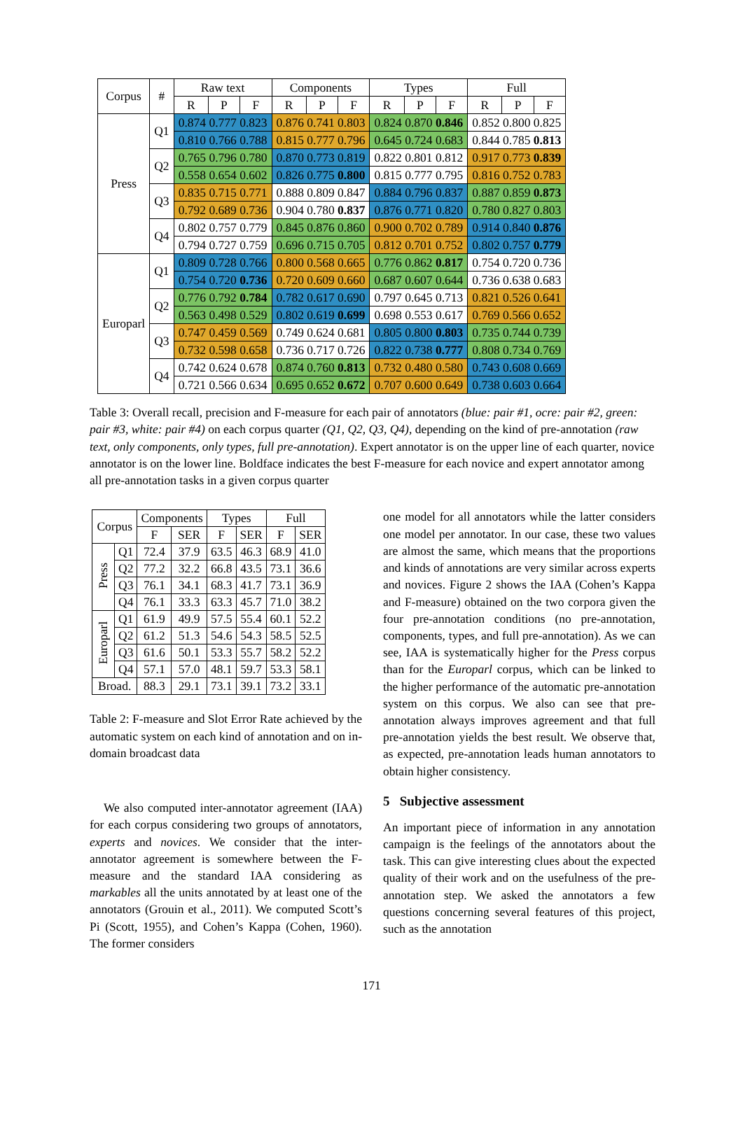| Corpus | # | Raw text | | | Components | | | Types | | | Full | | |
| --- | --- | --- | --- | --- | --- | --- | --- | --- | --- | --- | --- | --- | --- |
| | | R | P | F | R | P | F | R | P | F | R | P | F |
| Press | Q1 | 0.874 0.777 0.823 | | | 0.876 0.741 0.803 | | | 0.824 0.870 0.846 | | | 0.852 0.800 0.825 | | |
| | | 0.810 0.766 0.788 | | | 0.815 0.777 0.796 | | | 0.645 0.724 0.683 | | | 0.844 0.785 0.813 | | |
| | Q2 | 0.765 0.796 0.780 | | | 0.870 0.773 0.819 | | | 0.822 0.801 0.812 | | | 0.917 0.773 0.839 | | |
| | | 0.558 0.654 0.602 | | | 0.826 0.775 0.800 | | | 0.815 0.777 0.795 | | | 0.816 0.752 0.783 | | |
| | Q3 | 0.835 0.715 0.771 | | | 0.888 0.809 0.847 | | | 0.884 0.796 0.837 | | | 0.887 0.859 0.873 | | |
| | | 0.792 0.689 0.736 | | | 0.904 0.780 0.837 | | | 0.876 0.771 0.820 | | | 0.780 0.827 0.803 | | |
| | Q4 | 0.802 0.757 0.779 | | | 0.845 0.876 0.860 | | | 0.900 0.702 0.789 | | | 0.914 0.840 0.876 | | |
| | | 0.794 0.727 0.759 | | | 0.696 0.715 0.705 | | | 0.812 0.701 0.752 | | | 0.802 0.757 0.779 | | |
| Europarl | Q1 | 0.809 0.728 0.766 | | | 0.800 0.568 0.665 | | | 0.776 0.862 0.817 | | | 0.754 0.720 0.736 | | |
| | | 0.754 0.720 0.736 | | | 0.720 0.609 0.660 | | | 0.687 0.607 0.644 | | | 0.736 0.638 0.683 | | |
| | Q2 | 0.776 0.792 0.784 | | | 0.782 0.617 0.690 | | | 0.797 0.645 0.713 | | | 0.821 0.526 0.641 | | |
| | | 0.563 0.498 0.529 | | | 0.802 0.619 0.699 | | | 0.698 0.553 0.617 | | | 0.769 0.566 0.652 | | |
| | Q3 | 0.747 0.459 0.569 | | | 0.749 0.624 0.681 | | | 0.805 0.800 0.803 | | | 0.735 0.744 0.739 | | |
| | | 0.732 0.598 0.658 | | | 0.736 0.717 0.726 | | | 0.822 0.738 0.777 | | | 0.808 0.734 0.769 | | |
| | Q4 | 0.742 0.624 0.678 | | | 0.874 0.760 0.813 | | | 0.732 0.480 0.580 | | | 0.743 0.608 0.669 | | |
| | | 0.721 0.566 0.634 | | | 0.695 0.652 0.672 | | | 0.707 0.600 0.649 | | | 0.738 0.603 0.664 | | |
Table 3: Overall recall, precision and F-measure for each pair of annotators (blue: pair #1, ocre: pair #2, green: pair #3, white: pair #4) on each corpus quarter (Q1, Q2, Q3, Q4), depending on the kind of pre-annotation (raw text, only components, only types, full pre-annotation). Expert annotator is on the upper line of each quarter, novice annotator is on the lower line. Boldface indicates the best F-measure for each novice and expert annotator among all pre-annotation tasks in a given corpus quarter
| Corpus | | Components | | Types | | Full | |
| --- | --- | --- | --- | --- | --- | --- | --- |
| | | F | SER | F | SER | F | SER |
| Press | Q1 | 72.4 | 37.9 | 63.5 | 46.3 | 68.9 | 41.0 |
| | Q2 | 77.2 | 32.2 | 66.8 | 43.5 | 73.1 | 36.6 |
| | Q3 | 76.1 | 34.1 | 68.3 | 41.7 | 73.1 | 36.9 |
| | Q4 | 76.1 | 33.3 | 63.3 | 45.7 | 71.0 | 38.2 |
| Europarl | Q1 | 61.9 | 49.9 | 57.5 | 55.4 | 60.1 | 52.2 |
| | Q2 | 61.2 | 51.3 | 54.6 | 54.3 | 58.5 | 52.5 |
| | Q3 | 61.6 | 50.1 | 53.3 | 55.7 | 58.2 | 52.2 |
| | Q4 | 57.1 | 57.0 | 48.1 | 59.7 | 53.3 | 58.1 |
| Broad. | | 88.3 | 29.1 | 73.1 | 39.1 | 73.2 | 33.1 |
Table 2: F-measure and Slot Error Rate achieved by the automatic system on each kind of annotation and on in-domain broadcast data
We also computed inter-annotator agreement (IAA) for each corpus considering two groups of annotators, experts and novices. We consider that the inter-annotator agreement is somewhere between the F-measure and the standard IAA considering as markables all the units annotated by at least one of the annotators (Grouin et al., 2011). We computed Scott’s Pi (Scott, 1955), and Cohen’s Kappa (Cohen, 1960). The former considers
one model for all annotators while the latter considers one model per annotator. In our case, these two values are almost the same, which means that the proportions and kinds of annotations are very similar across experts and novices. Figure 2 shows the IAA (Cohen’s Kappa and F-measure) obtained on the two corpora given the four pre-annotation conditions (no pre-annotation, components, types, and full pre-annotation). As we can see, IAA is systematically higher for the Press corpus than for the Europarl corpus, which can be linked to the higher performance of the automatic pre-annotation system on this corpus. We also can see that pre-annotation always improves agreement and that full pre-annotation yields the best result. We observe that, as expected, pre-annotation leads human annotators to obtain higher consistency.
5 Subjective assessment
An important piece of information in any annotation campaign is the feelings of the annotators about the task. This can give interesting clues about the expected quality of their work and on the usefulness of the pre-annotation step. We asked the annotators a few questions concerning several features of this project, such as the annotation
171